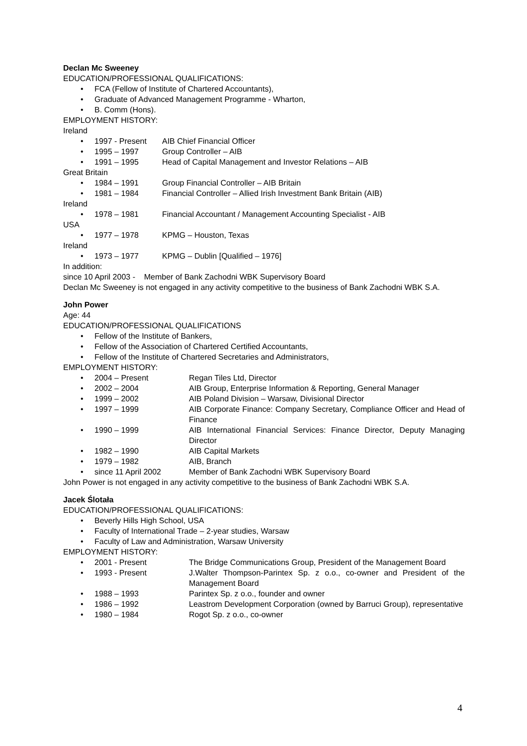Declan Mc Sweeney
EDUCATION/PROFESSIONAL QUALIFICATIONS:
• FCA (Fellow of Institute of Chartered Accountants),
• Graduate of Advanced Management Programme - Wharton,
• B. Comm (Hons).
EMPLOYMENT HISTORY:
Ireland
• 1997 - Present AIB Chief Financial Officer
• 1995 – 1997 Group Controller – AIB
• 1991 – 1995 Head of Capital Management and Investor Relations – AIB
Great Britain
• 1984 – 1991 Group Financial Controller – AIB Britain
• 1981 – 1984 Financial Controller – Allied Irish Investment Bank Britain (AIB)
Ireland
• 1978 – 1981 Financial Accountant / Management Accounting Specialist - AIB
USA
• 1977 – 1978 KPMG – Houston, Texas
Ireland
• 1973 – 1977 KPMG – Dublin [Qualified – 1976]
In addition:
since 10 April 2003 - Member of Bank Zachodni WBK Supervisory Board
Declan Mc Sweeney is not engaged in any activity competitive to the business of Bank Zachodni WBK S.A.
John Power
Age: 44
EDUCATION/PROFESSIONAL QUALIFICATIONS
• Fellow of the Institute of Bankers,
• Fellow of the Association of Chartered Certified Accountants,
• Fellow of the Institute of Chartered Secretaries and Administrators,
EMPLOYMENT HISTORY:
• 2004 – Present Regan Tiles Ltd, Director
• 2002 – 2004 AIB Group, Enterprise Information & Reporting, General Manager
• 1999 – 2002 AIB Poland Division – Warsaw, Divisional Director
• 1997 – 1999 AIB Corporate Finance: Company Secretary, Compliance Officer and Head of Finance
• 1990 – 1999 AIB International Financial Services: Finance Director, Deputy Managing Director
• 1982 – 1990 AIB Capital Markets
• 1979 – 1982 AIB, Branch
• since 11 April 2002 Member of Bank Zachodni WBK Supervisory Board
John Power is not engaged in any activity competitive to the business of Bank Zachodni WBK S.A.
Jacek Ślotała
EDUCATION/PROFESSIONAL QUALIFICATIONS:
• Beverly Hills High School, USA
• Faculty of International Trade – 2-year studies, Warsaw
• Faculty of Law and Administration, Warsaw University
EMPLOYMENT HISTORY:
• 2001 - Present The Bridge Communications Group, President of the Management Board
• 1993 - Present J.Walter Thompson-Parintex Sp. z o.o., co-owner and President of the Management Board
• 1988 – 1993 Parintex Sp. z o.o., founder and owner
• 1986 – 1992 Leastrom Development Corporation (owned by Barruci Group), representative
• 1980 – 1984 Rogot Sp. z o.o., co-owner
4